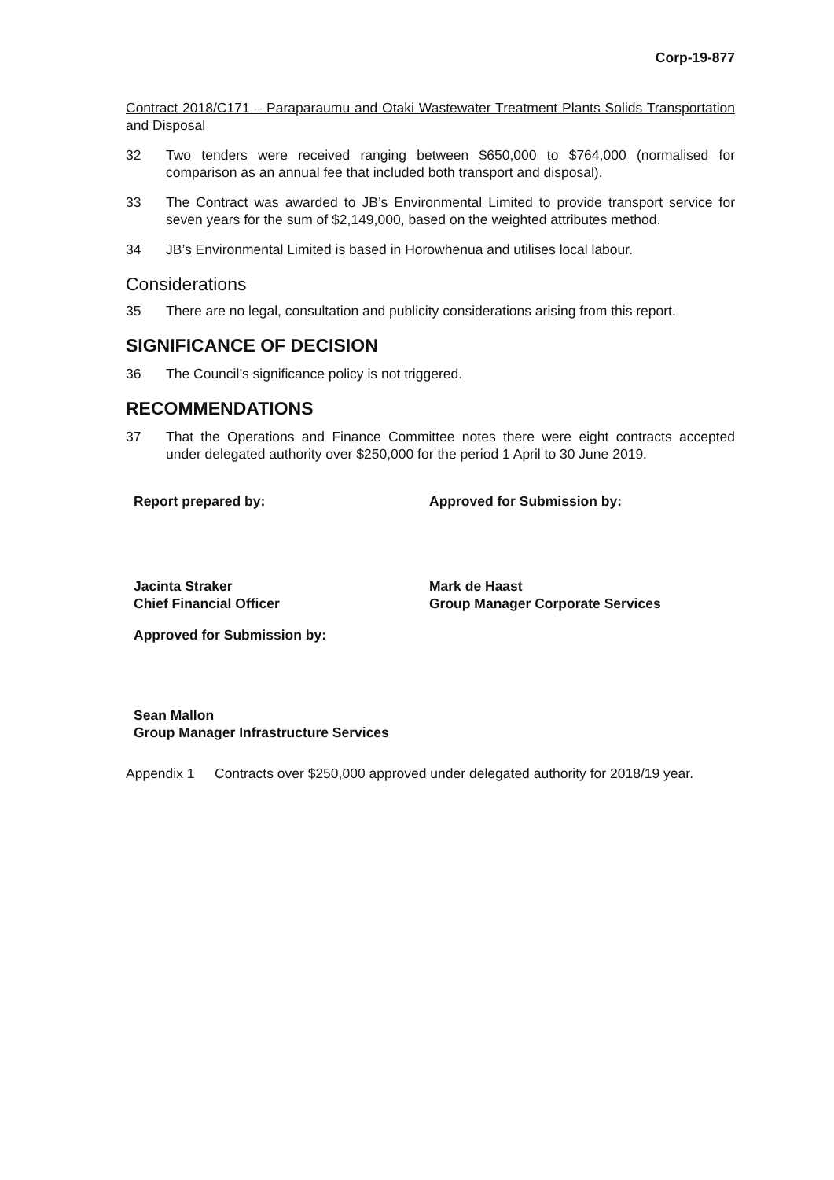Corp-19-877
Contract 2018/C171 – Paraparaumu and Otaki Wastewater Treatment Plants Solids Transportation and Disposal
32 Two tenders were received ranging between $650,000 to $764,000 (normalised for comparison as an annual fee that included both transport and disposal).
33 The Contract was awarded to JB’s Environmental Limited to provide transport service for seven years for the sum of $2,149,000, based on the weighted attributes method.
34 JB’s Environmental Limited is based in Horowhenua and utilises local labour.
Considerations
35 There are no legal, consultation and publicity considerations arising from this report.
SIGNIFICANCE OF DECISION
36 The Council’s significance policy is not triggered.
RECOMMENDATIONS
37 That the Operations and Finance Committee notes there were eight contracts accepted under delegated authority over $250,000 for the period 1 April to 30 June 2019.
Report prepared by: Approved for Submission by:
Jacinta Straker
Chief Financial Officer
Mark de Haast
Group Manager Corporate Services
Approved for Submission by:
Sean Mallon
Group Manager Infrastructure Services
Appendix 1 Contracts over $250,000 approved under delegated authority for 2018/19 year.